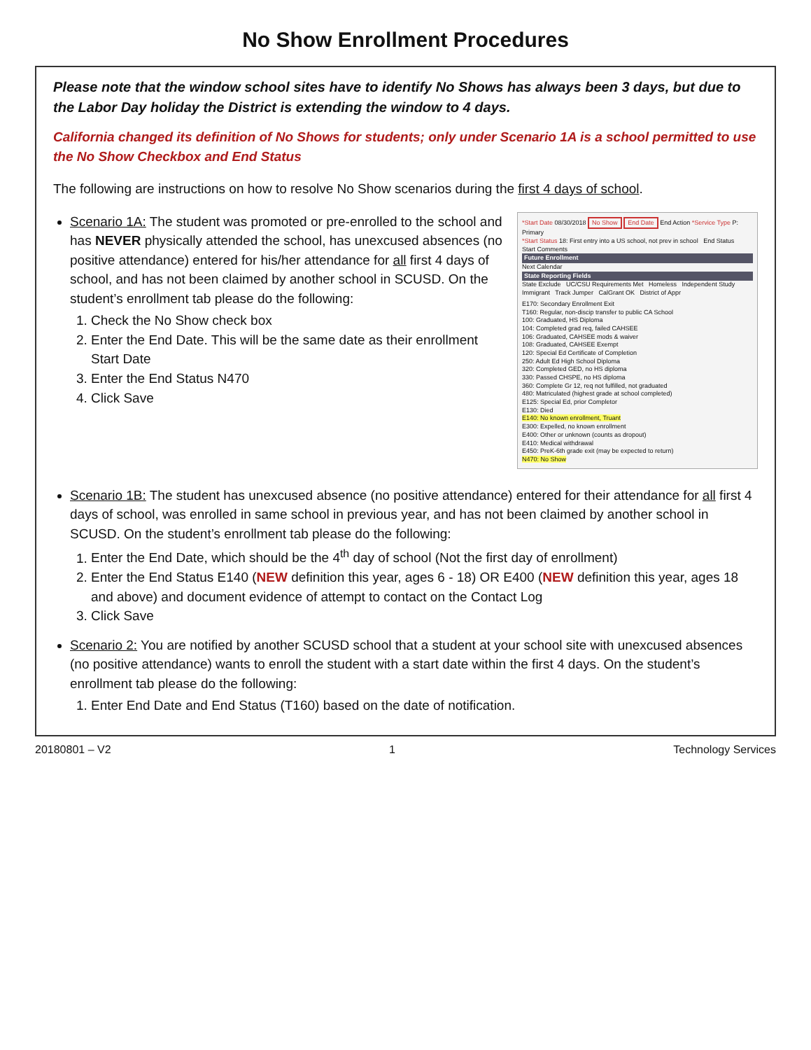No Show Enrollment Procedures
Please note that the window school sites have to identify No Shows has always been 3 days, but due to the Labor Day holiday the District is extending the window to 4 days.
California changed its definition of No Shows for students; only under Scenario 1A is a school permitted to use the No Show Checkbox and End Status
The following are instructions on how to resolve No Show scenarios during the first 4 days of school.
*Start Date 08/30/2018 No Show End Date End Action *Service Type P: Primary
*Start Status 18: First entry into a US school, not prev in school End Status
Start Comments
Future Enrollment
Next Calendar
State Reporting Fields
State Exclude UC/CSU Requirements Met Homeless Independent Study Immigrant Track Jumper CalGrant OK District of Appr
E170: Secondary Enrollment Exit
T160: Regular, non-discip transfer to public CA School
100: Graduated, HS Diploma
104: Completed grad req, failed CAHSEE
106: Graduated, CAHSEE mods & waiver
108: Graduated, CAHSEE Exempt
120: Special Ed Certificate of Completion
250: Adult Ed High School Diploma
320: Completed GED, no HS diploma
330: Passed CHSPE, no HS diploma
360: Complete Gr 12, req not fulfilled, not graduated
480: Matriculated (highest grade at school completed)
E125: Special Ed, prior Completor
E130: Died
E140: No known enrollment, Truant
E300: Expelled, no known enrollment
E400: Other or unknown (counts as dropout)
E410: Medical withdrawal
E450: PreK-6th grade exit (may be expected to return)
N470: No Show
Scenario 1A: The student was promoted or pre-enrolled to the school and has NEVER physically attended the school, has unexcused absences (no positive attendance) entered for his/her attendance for all first 4 days of school, and has not been claimed by another school in SCUSD. On the student’s enrollment tab please do the following:
1. Check the No Show check box
2. Enter the End Date. This will be the same date as their enrollment Start Date
3. Enter the End Status N470
4. Click Save
Scenario 1B: The student has unexcused absence (no positive attendance) entered for their attendance for all first 4 days of school, was enrolled in same school in previous year, and has not been claimed by another school in SCUSD. On the student’s enrollment tab please do the following:
1. Enter the End Date, which should be the 4<sup>th</sup> day of school (Not the first day of enrollment)
2. Enter the End Status E140 (NEW definition this year, ages 6 - 18) OR E400 (NEW definition this year, ages 18 and above) and document evidence of attempt to contact on the Contact Log
3. Click Save
Scenario 2: You are notified by another SCUSD school that a student at your school site with unexcused absences (no positive attendance) wants to enroll the student with a start date within the first 4 days. On the student’s enrollment tab please do the following:
1. Enter End Date and End Status (T160) based on the date of notification.
20180801 – V2 1 Technology Services